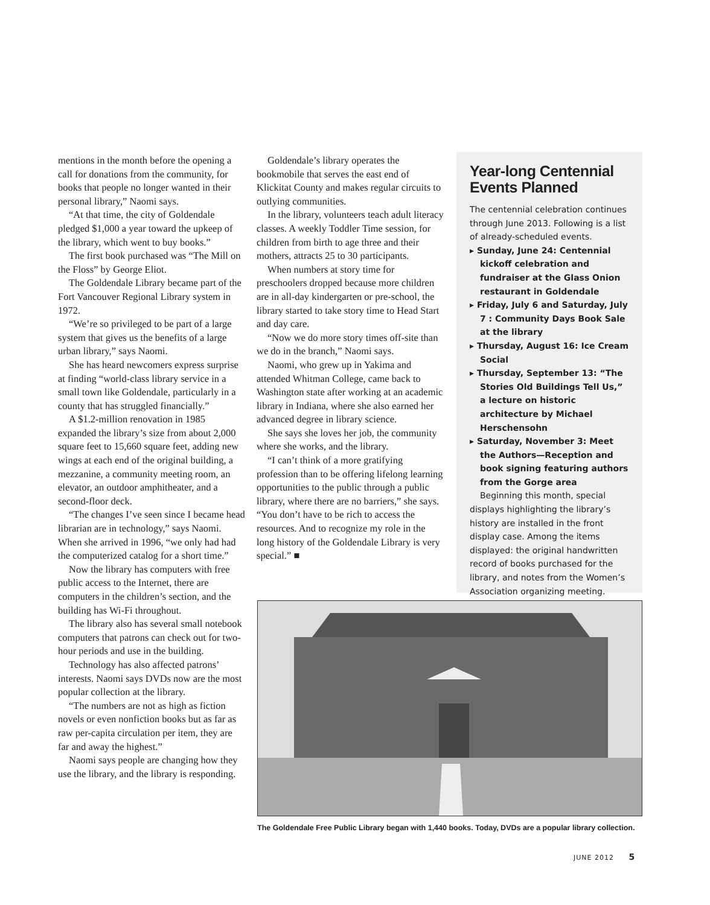mentions in the month before the opening a call for donations from the community, for books that people no longer wanted in their personal library,” Naomi says.
“At that time, the city of Goldendale pledged $1,000 a year toward the upkeep of the library, which went to buy books.”
The first book purchased was “The Mill on the Floss” by George Eliot.
The Goldendale Library became part of the Fort Vancouver Regional Library system in 1972.
“We’re so privileged to be part of a large system that gives us the benefits of a large urban library,” says Naomi.
She has heard newcomers express surprise at finding “world-class library service in a small town like Goldendale, particularly in a county that has struggled financially.”
A $1.2-million renovation in 1985 expanded the library’s size from about 2,000 square feet to 15,660 square feet, adding new wings at each end of the original building, a mezzanine, a community meeting room, an elevator, an outdoor amphitheater, and a second-floor deck.
“The changes I’ve seen since I became head librarian are in technology,” says Naomi. When she arrived in 1996, “we only had had the computerized catalog for a short time.”
Now the library has computers with free public access to the Internet, there are computers in the children’s section, and the building has Wi-Fi throughout.
The library also has several small notebook computers that patrons can check out for two-hour periods and use in the building.
Technology has also affected patrons’ interests. Naomi says DVDs now are the most popular collection at the library.
“The numbers are not as high as fiction novels or even nonfiction books but as far as raw per-capita circulation per item, they are far and away the highest.”
Naomi says people are changing how they use the library, and the library is responding.
Goldendale’s library operates the bookmobile that serves the east end of Klickitat County and makes regular circuits to outlying communities.
In the library, volunteers teach adult literacy classes. A weekly Toddler Time session, for children from birth to age three and their mothers, attracts 25 to 30 participants.
When numbers at story time for preschoolers dropped because more children are in all-day kindergarten or pre-school, the library started to take story time to Head Start and day care.
“Now we do more story times off-site than we do in the branch,” Naomi says.
Naomi, who grew up in Yakima and attended Whitman College, came back to Washington state after working at an academic library in Indiana, where she also earned her advanced degree in library science.
She says she loves her job, the community where she works, and the library.
“I can’t think of a more gratifying profession than to be offering lifelong learning opportunities to the public through a public library, where there are no barriers,” she says. “You don’t have to be rich to access the resources. And to recognize my role in the long history of the Goldendale Library is very special.” ■
Year-long Centennial Events Planned
The centennial celebration continues through June 2013. Following is a list of already-scheduled events.
▸ Sunday, June 24: Centennial kickoff celebration and fundraiser at the Glass Onion restaurant in Goldendale
▸ Friday, July 6 and Saturday, July 7 : Community Days Book Sale at the library
▸ Thursday, August 16: Ice Cream Social
▸ Thursday, September 13: “The Stories Old Buildings Tell Us,” a lecture on historic architecture by Michael Herschensohn
▸ Saturday, November 3: Meet the Authors—Reception and book signing featuring authors from the Gorge area
Beginning this month, special displays highlighting the library’s history are installed in the front display case. Among the items displayed: the original handwritten record of books purchased for the library, and notes from the Women’s Association organizing meeting.
The Goldendale Free Public Library began with 1,440 books. Today, DVDs are a popular library collection.
JUNE 2012 5